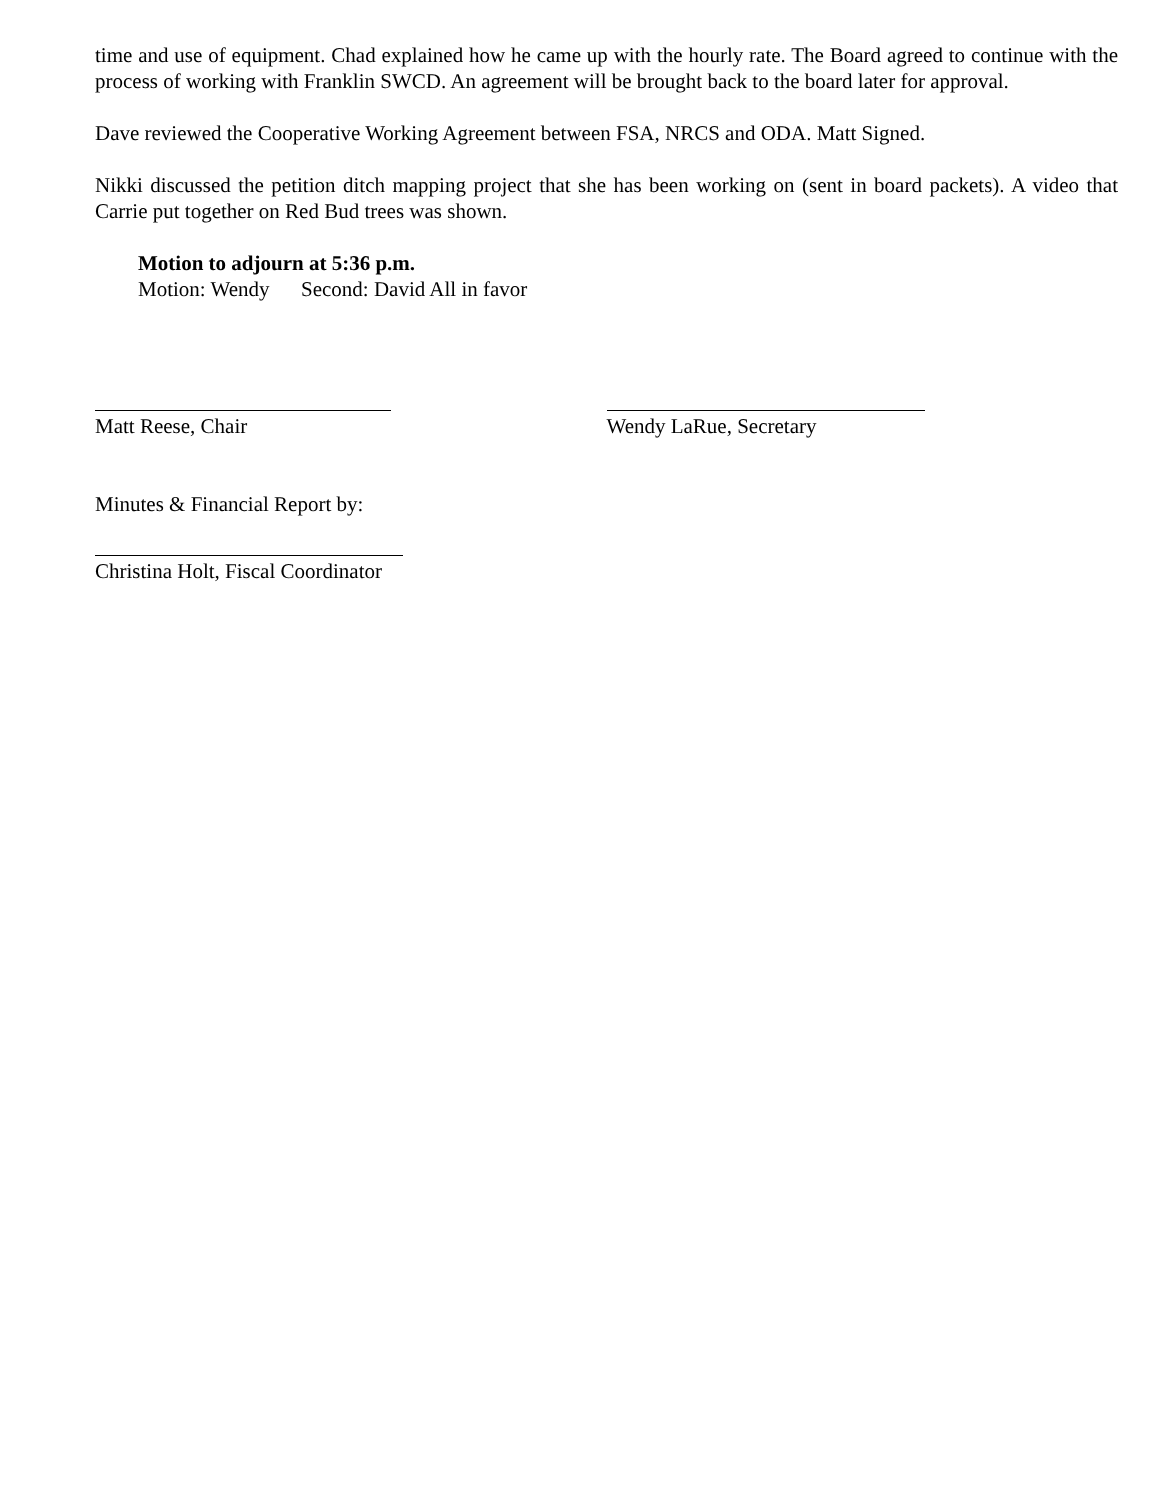time and use of equipment. Chad explained how he came up with the hourly rate. The Board agreed to continue with the process of working with Franklin SWCD. An agreement will be brought back to the board later for approval.
Dave reviewed the Cooperative Working Agreement between FSA, NRCS and ODA. Matt Signed.
Nikki discussed the petition ditch mapping project that she has been working on (sent in board packets). A video that Carrie put together on Red Bud trees was shown.
Motion to adjourn at 5:36 p.m.
Motion: Wendy Second: David All in favor
Matt Reese, Chair Wendy LaRue, Secretary
Minutes & Financial Report by:
Christina Holt, Fiscal Coordinator